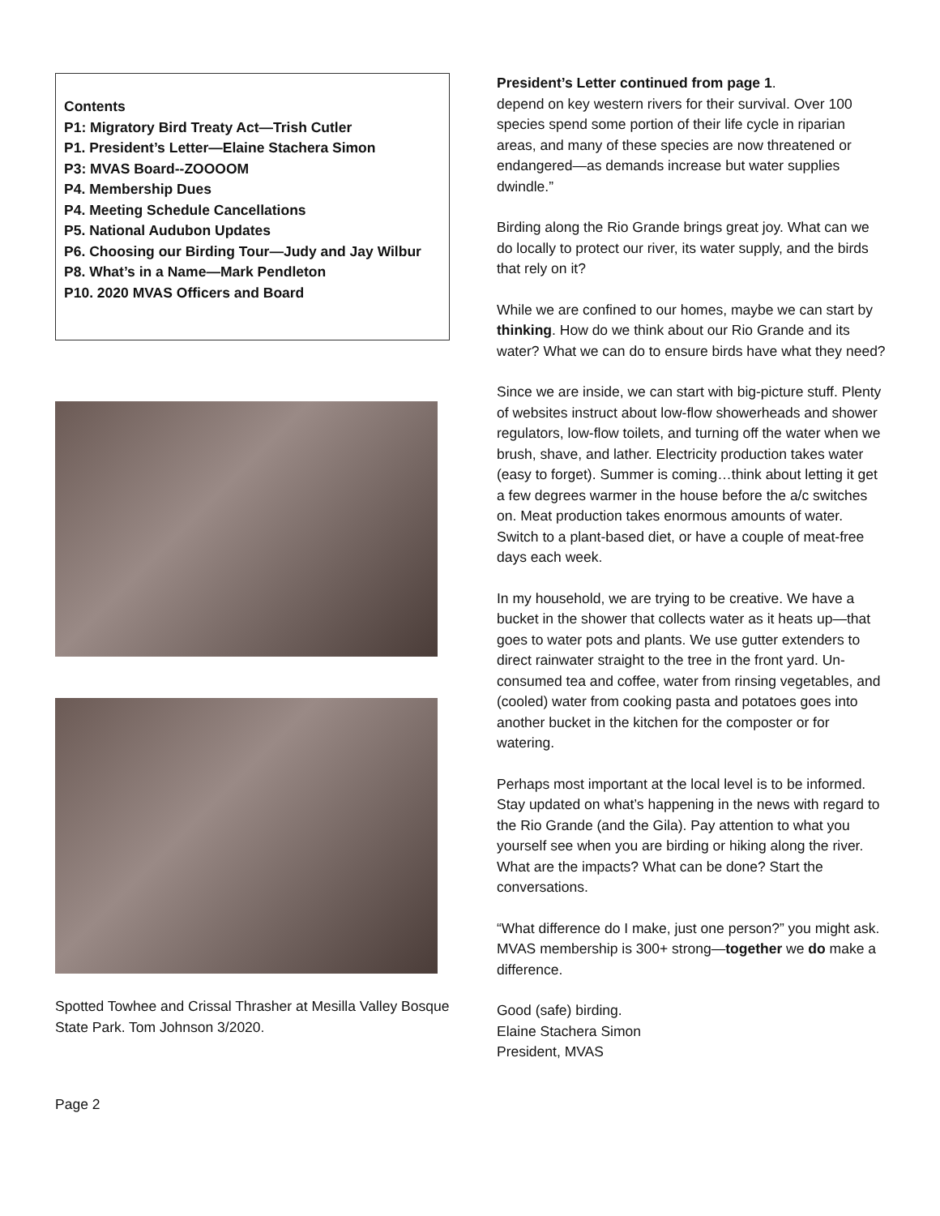Contents
P1: Migratory Bird Treaty Act—Trish Cutler
P1. President’s Letter—Elaine Stachera Simon
P3: MVAS Board--ZOOOOM
P4. Membership Dues
P4. Meeting Schedule Cancellations
P5. National Audubon Updates
P6. Choosing our Birding Tour—Judy and Jay Wilbur
P8. What’s in a Name—Mark Pendleton
P10. 2020 MVAS Officers and Board
Spotted Towhee and Crissal Thrasher at Mesilla Valley Bosque State Park. Tom Johnson 3/2020.
Page 2
President’s Letter continued from page 1.
depend on key western rivers for their survival. Over 100 species spend some portion of their life cycle in riparian areas, and many of these species are now threatened or endangered—as demands increase but water supplies dwindle.”
Birding along the Rio Grande brings great joy. What can we do locally to protect our river, its water supply, and the birds that rely on it?
While we are confined to our homes, maybe we can start by thinking. How do we think about our Rio Grande and its water? What we can do to ensure birds have what they need?
Since we are inside, we can start with big-picture stuff. Plenty of websites instruct about low-flow showerheads and shower regulators, low-flow toilets, and turning off the water when we brush, shave, and lather. Electricity production takes water (easy to forget). Summer is coming…think about letting it get a few degrees warmer in the house before the a/c switches on. Meat production takes enormous amounts of water. Switch to a plant-based diet, or have a couple of meat-free days each week.
In my household, we are trying to be creative. We have a bucket in the shower that collects water as it heats up—that goes to water pots and plants. We use gutter extenders to direct rainwater straight to the tree in the front yard. Un-consumed tea and coffee, water from rinsing vegetables, and (cooled) water from cooking pasta and potatoes goes into another bucket in the kitchen for the composter or for watering.
Perhaps most important at the local level is to be informed. Stay updated on what’s happening in the news with regard to the Rio Grande (and the Gila). Pay attention to what you yourself see when you are birding or hiking along the river. What are the impacts? What can be done? Start the conversations.
“What difference do I make, just one person?” you might ask.
MVAS membership is 300+ strong—together we do make a difference.
Good (safe) birding.
Elaine Stachera Simon
President, MVAS